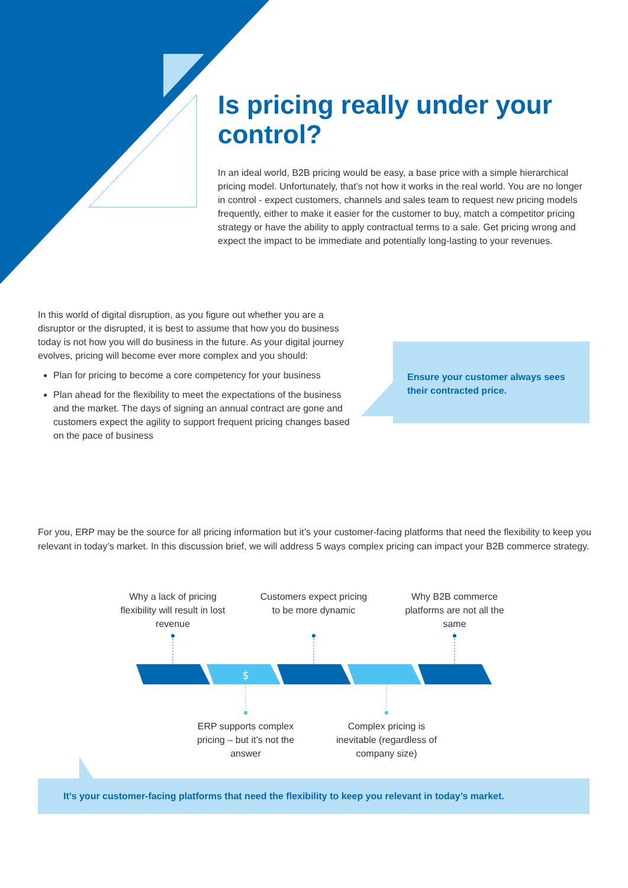Is pricing really under your control?
In an ideal world, B2B pricing would be easy, a base price with a simple hierarchical pricing model. Unfortunately, that’s not how it works in the real world. You are no longer in control - expect customers, channels and sales team to request new pricing models frequently, either to make it easier for the customer to buy, match a competitor pricing strategy or have the ability to apply contractual terms to a sale. Get pricing wrong and expect the impact to be immediate and potentially long-lasting to your revenues.
In this world of digital disruption, as you figure out whether you are a disruptor or the disrupted, it is best to assume that how you do business today is not how you will do business in the future. As your digital journey evolves, pricing will become ever more complex and you should:
Plan for pricing to become a core competency for your business
Plan ahead for the flexibility to meet the expectations of the business and the market. The days of signing an annual contract are gone and customers expect the agility to support frequent pricing changes based on the pace of business
Ensure your customer always sees their contracted price.
For you, ERP may be the source for all pricing information but it’s your customer-facing platforms that need the flexibility to keep you relevant in today’s market. In this discussion brief, we will address 5 ways complex pricing can impact your B2B commerce strategy.
Why a lack of pricing flexibility will result in lost revenue
Customers expect pricing to be more dynamic
Why B2B commerce platforms are not all the same
$
ERP supports complex pricing – but it’s not the answer
Complex pricing is inevitable (regardless of company size)
It’s your customer-facing platforms that need the flexibility to keep you relevant in today’s market.